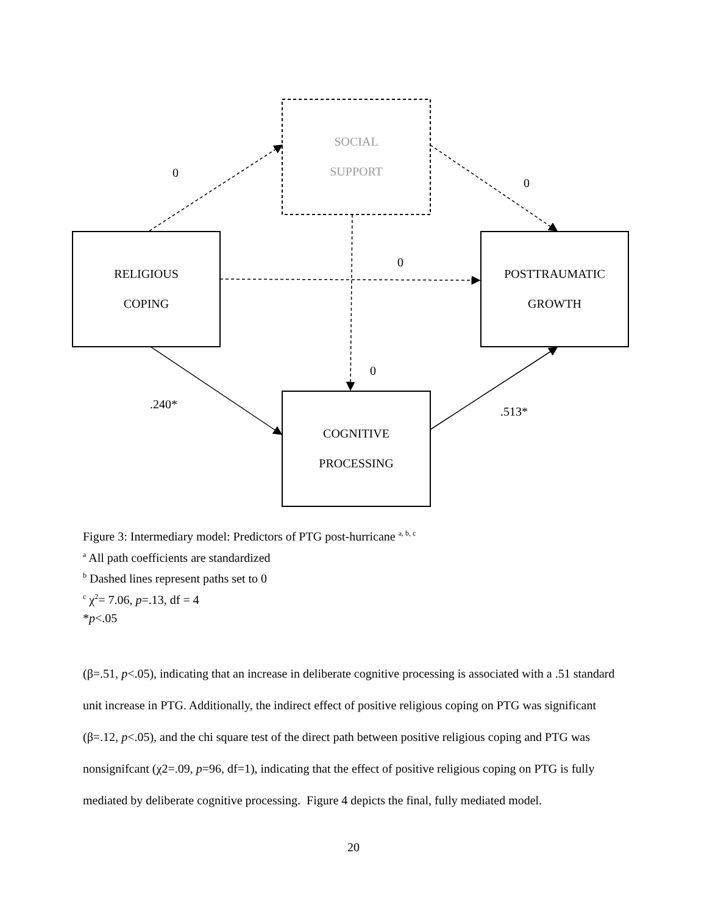SOCIAL
SUPPORT
RELIGIOUS
COPING
POSTTRAUMATIC
GROWTH
COGNITIVE
PROCESSING
0
0
0
0
.240*
.513*
Figure 3: Intermediary model: Predictors of PTG post-hurricane <sup>a, b, c</sup>
<sup>a</sup> All path coefficients are standardized
<sup>b</sup> Dashed lines represent paths set to 0
<sup>c</sup> χ<sup>2</sup>= 7.06, p=.13, df = 4
*p<.05
(β=.51, p<.05), indicating that an increase in deliberate cognitive processing is associated with a .51 standard unit increase in PTG. Additionally, the indirect effect of positive religious coping on PTG was significant (β=.12, p<.05), and the chi square test of the direct path between positive religious coping and PTG was nonsignifcant (χ2=.09, p=96, df=1), indicating that the effect of positive religious coping on PTG is fully mediated by deliberate cognitive processing. Figure 4 depicts the final, fully mediated model.
20